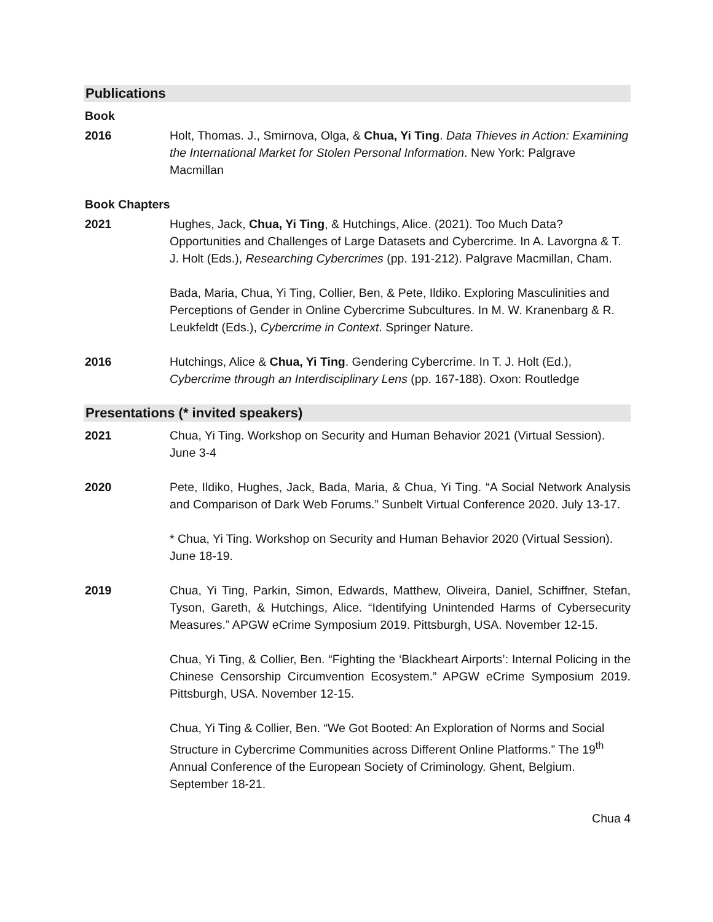Publications
Book
2016 Holt, Thomas. J., Smirnova, Olga, & Chua, Yi Ting. Data Thieves in Action: Examining the International Market for Stolen Personal Information. New York: Palgrave Macmillan
Book Chapters
2021 Hughes, Jack, Chua, Yi Ting, & Hutchings, Alice. (2021). Too Much Data? Opportunities and Challenges of Large Datasets and Cybercrime. In A. Lavorgna & T. J. Holt (Eds.), Researching Cybercrimes (pp. 191-212). Palgrave Macmillan, Cham.
Bada, Maria, Chua, Yi Ting, Collier, Ben, & Pete, Ildiko. Exploring Masculinities and Perceptions of Gender in Online Cybercrime Subcultures. In M. W. Kranenbarg & R. Leukfeldt (Eds.), Cybercrime in Context. Springer Nature.
2016 Hutchings, Alice & Chua, Yi Ting. Gendering Cybercrime. In T. J. Holt (Ed.), Cybercrime through an Interdisciplinary Lens (pp. 167-188). Oxon: Routledge
Presentations (* invited speakers)
2021 Chua, Yi Ting. Workshop on Security and Human Behavior 2021 (Virtual Session). June 3-4
2020 Pete, Ildiko, Hughes, Jack, Bada, Maria, & Chua, Yi Ting. “A Social Network Analysis and Comparison of Dark Web Forums.” Sunbelt Virtual Conference 2020. July 13-17.
* Chua, Yi Ting. Workshop on Security and Human Behavior 2020 (Virtual Session). June 18-19.
2019 Chua, Yi Ting, Parkin, Simon, Edwards, Matthew, Oliveira, Daniel, Schiffner, Stefan, Tyson, Gareth, & Hutchings, Alice. “Identifying Unintended Harms of Cybersecurity Measures.” APGW eCrime Symposium 2019. Pittsburgh, USA. November 12-15.
Chua, Yi Ting, & Collier, Ben. “Fighting the ‘Blackheart Airports’: Internal Policing in the Chinese Censorship Circumvention Ecosystem.” APGW eCrime Symposium 2019. Pittsburgh, USA. November 12-15.
Chua, Yi Ting & Collier, Ben. “We Got Booted: An Exploration of Norms and Social Structure in Cybercrime Communities across Different Online Platforms.” The 19<sup>th</sup> Annual Conference of the European Society of Criminology. Ghent, Belgium. September 18-21.
Chua 4